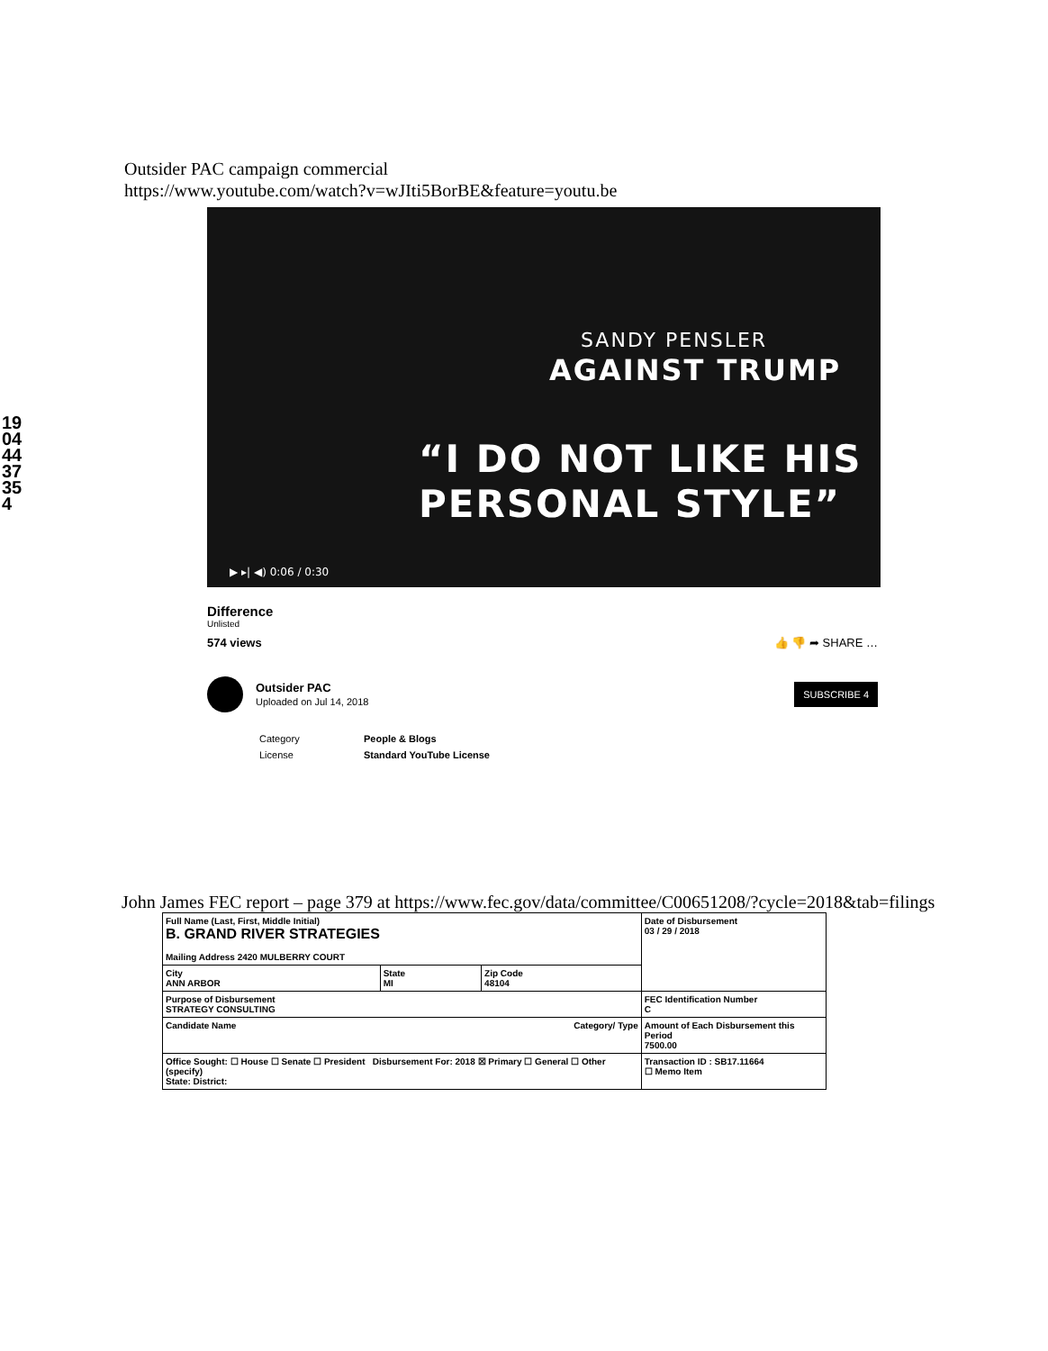19044437354
Outsider PAC campaign commercial
https://www.youtube.com/watch?v=wJIti5BorBE&feature=youtu.be
SANDY PENSLER
AGAINST TRUMP
“I DO NOT LIKE HIS
PERSONAL STYLE”
▶ ▸| ◀) 0:06 / 0:30
Difference
Unlisted
574 views 👍 👎 ➦ SHARE …
Outsider PAC
Uploaded on Jul 14, 2018
SUBSCRIBE 4
| Category | People & Blogs |
| License | Standard YouTube License |
John James FEC report – page 379 at https://www.fec.gov/data/committee/C00651208/?cycle=2018&tab=filings
| Full Name (Last, First, Middle Initial) B. GRAND RIVER STRATEGIES Mailing Address 2420 MULBERRY COURT | | | Date of Disbursement 03 / 29 / 2018 |
| City ANN ARBOR | State MI | Zip Code 48104 | |
| Purpose of Disbursement STRATEGY CONSULTING | | | FEC Identification Number C |
| Candidate Name Category/ Type | | | Amount of Each Disbursement this Period 7500.00 |
| Office Sought: ☐ House ☐ Senate ☐ President Disbursement For: 2018 ☒ Primary ☐ General ☐ Other (specify) State: District: | | | Transaction ID : SB17.11664 ☐ Memo Item |